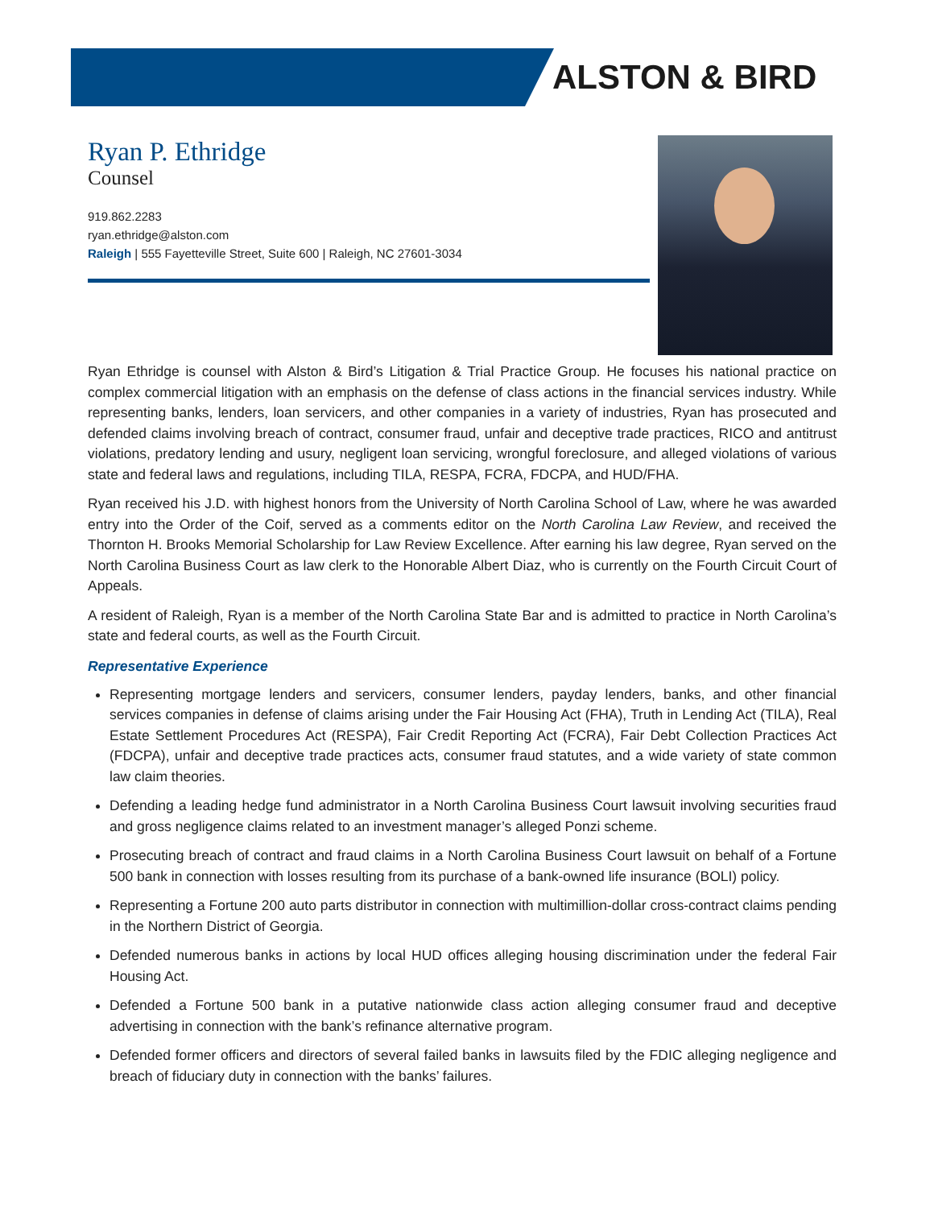ALSTON & BIRD
Ryan P. Ethridge
Counsel
919.862.2283
ryan.ethridge@alston.com
Raleigh | 555 Fayetteville Street, Suite 600 | Raleigh, NC 27601-3034
Ryan Ethridge is counsel with Alston & Bird’s Litigation & Trial Practice Group. He focuses his national practice on complex commercial litigation with an emphasis on the defense of class actions in the financial services industry. While representing banks, lenders, loan servicers, and other companies in a variety of industries, Ryan has prosecuted and defended claims involving breach of contract, consumer fraud, unfair and deceptive trade practices, RICO and antitrust violations, predatory lending and usury, negligent loan servicing, wrongful foreclosure, and alleged violations of various state and federal laws and regulations, including TILA, RESPA, FCRA, FDCPA, and HUD/FHA.
Ryan received his J.D. with highest honors from the University of North Carolina School of Law, where he was awarded entry into the Order of the Coif, served as a comments editor on the North Carolina Law Review, and received the Thornton H. Brooks Memorial Scholarship for Law Review Excellence. After earning his law degree, Ryan served on the North Carolina Business Court as law clerk to the Honorable Albert Diaz, who is currently on the Fourth Circuit Court of Appeals.
A resident of Raleigh, Ryan is a member of the North Carolina State Bar and is admitted to practice in North Carolina’s state and federal courts, as well as the Fourth Circuit.
Representative Experience
Representing mortgage lenders and servicers, consumer lenders, payday lenders, banks, and other financial services companies in defense of claims arising under the Fair Housing Act (FHA), Truth in Lending Act (TILA), Real Estate Settlement Procedures Act (RESPA), Fair Credit Reporting Act (FCRA), Fair Debt Collection Practices Act (FDCPA), unfair and deceptive trade practices acts, consumer fraud statutes, and a wide variety of state common law claim theories.
Defending a leading hedge fund administrator in a North Carolina Business Court lawsuit involving securities fraud and gross negligence claims related to an investment manager’s alleged Ponzi scheme.
Prosecuting breach of contract and fraud claims in a North Carolina Business Court lawsuit on behalf of a Fortune 500 bank in connection with losses resulting from its purchase of a bank-owned life insurance (BOLI) policy.
Representing a Fortune 200 auto parts distributor in connection with multimillion-dollar cross-contract claims pending in the Northern District of Georgia.
Defended numerous banks in actions by local HUD offices alleging housing discrimination under the federal Fair Housing Act.
Defended a Fortune 500 bank in a putative nationwide class action alleging consumer fraud and deceptive advertising in connection with the bank’s refinance alternative program.
Defended former officers and directors of several failed banks in lawsuits filed by the FDIC alleging negligence and breach of fiduciary duty in connection with the banks’ failures.